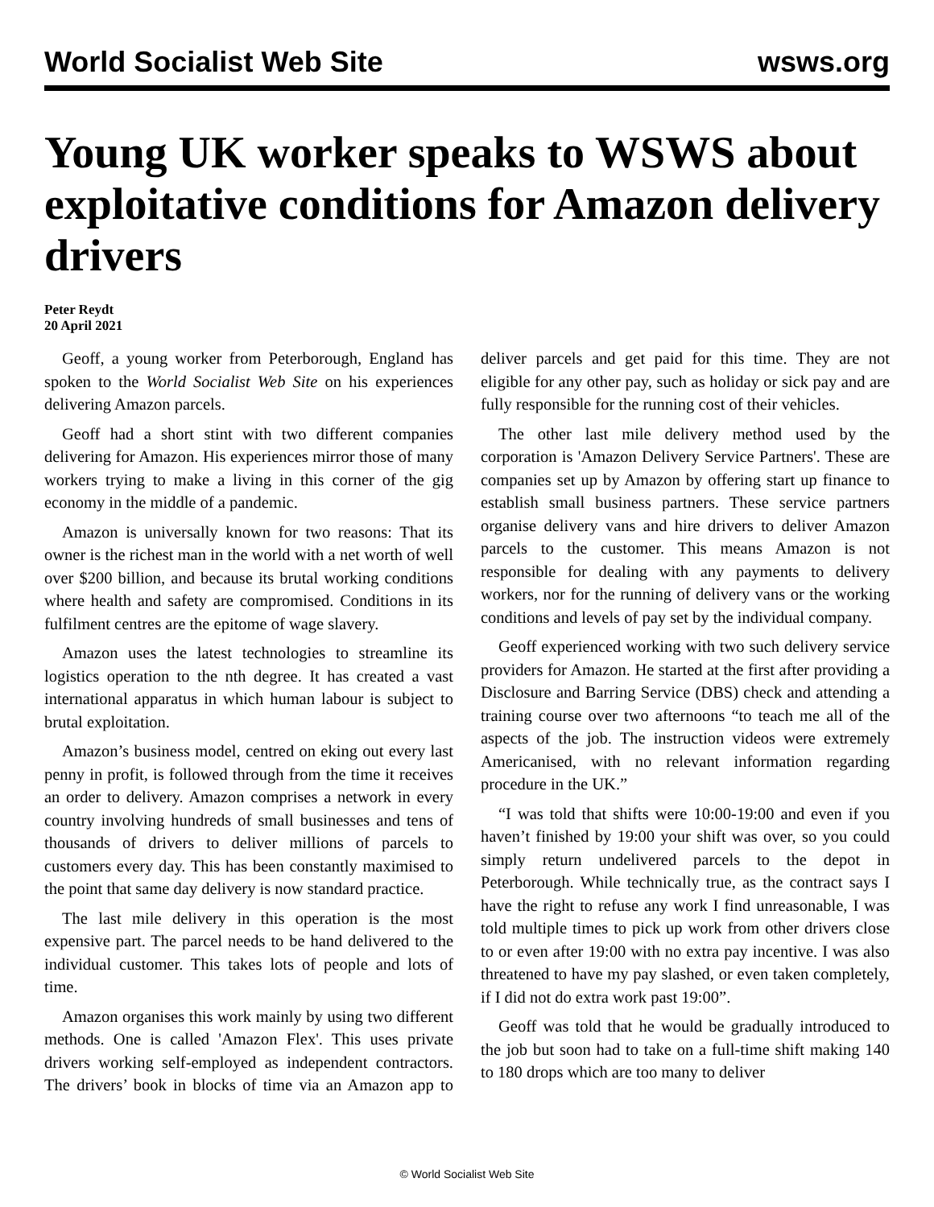World Socialist Web Site wsws.org
Young UK worker speaks to WSWS about exploitative conditions for Amazon delivery drivers
Peter Reydt
20 April 2021
Geoff, a young worker from Peterborough, England has spoken to the World Socialist Web Site on his experiences delivering Amazon parcels.
Geoff had a short stint with two different companies delivering for Amazon. His experiences mirror those of many workers trying to make a living in this corner of the gig economy in the middle of a pandemic.
Amazon is universally known for two reasons: That its owner is the richest man in the world with a net worth of well over $200 billion, and because its brutal working conditions where health and safety are compromised. Conditions in its fulfilment centres are the epitome of wage slavery.
Amazon uses the latest technologies to streamline its logistics operation to the nth degree. It has created a vast international apparatus in which human labour is subject to brutal exploitation.
Amazon’s business model, centred on eking out every last penny in profit, is followed through from the time it receives an order to delivery. Amazon comprises a network in every country involving hundreds of small businesses and tens of thousands of drivers to deliver millions of parcels to customers every day. This has been constantly maximised to the point that same day delivery is now standard practice.
The last mile delivery in this operation is the most expensive part. The parcel needs to be hand delivered to the individual customer. This takes lots of people and lots of time.
Amazon organises this work mainly by using two different methods. One is called 'Amazon Flex'. This uses private drivers working self-employed as independent contractors. The drivers’ book in blocks of time via an Amazon app to deliver parcels and get paid for this time. They are not eligible for any other pay, such as holiday or sick pay and are fully responsible for the running cost of their vehicles.
The other last mile delivery method used by the corporation is 'Amazon Delivery Service Partners'. These are companies set up by Amazon by offering start up finance to establish small business partners. These service partners organise delivery vans and hire drivers to deliver Amazon parcels to the customer. This means Amazon is not responsible for dealing with any payments to delivery workers, nor for the running of delivery vans or the working conditions and levels of pay set by the individual company.
Geoff experienced working with two such delivery service providers for Amazon. He started at the first after providing a Disclosure and Barring Service (DBS) check and attending a training course over two afternoons “to teach me all of the aspects of the job. The instruction videos were extremely Americanised, with no relevant information regarding procedure in the UK.”
“I was told that shifts were 10:00-19:00 and even if you haven’t finished by 19:00 your shift was over, so you could simply return undelivered parcels to the depot in Peterborough. While technically true, as the contract says I have the right to refuse any work I find unreasonable, I was told multiple times to pick up work from other drivers close to or even after 19:00 with no extra pay incentive. I was also threatened to have my pay slashed, or even taken completely, if I did not do extra work past 19:00”.
Geoff was told that he would be gradually introduced to the job but soon had to take on a full-time shift making 140 to 180 drops which are too many to deliver
© World Socialist Web Site